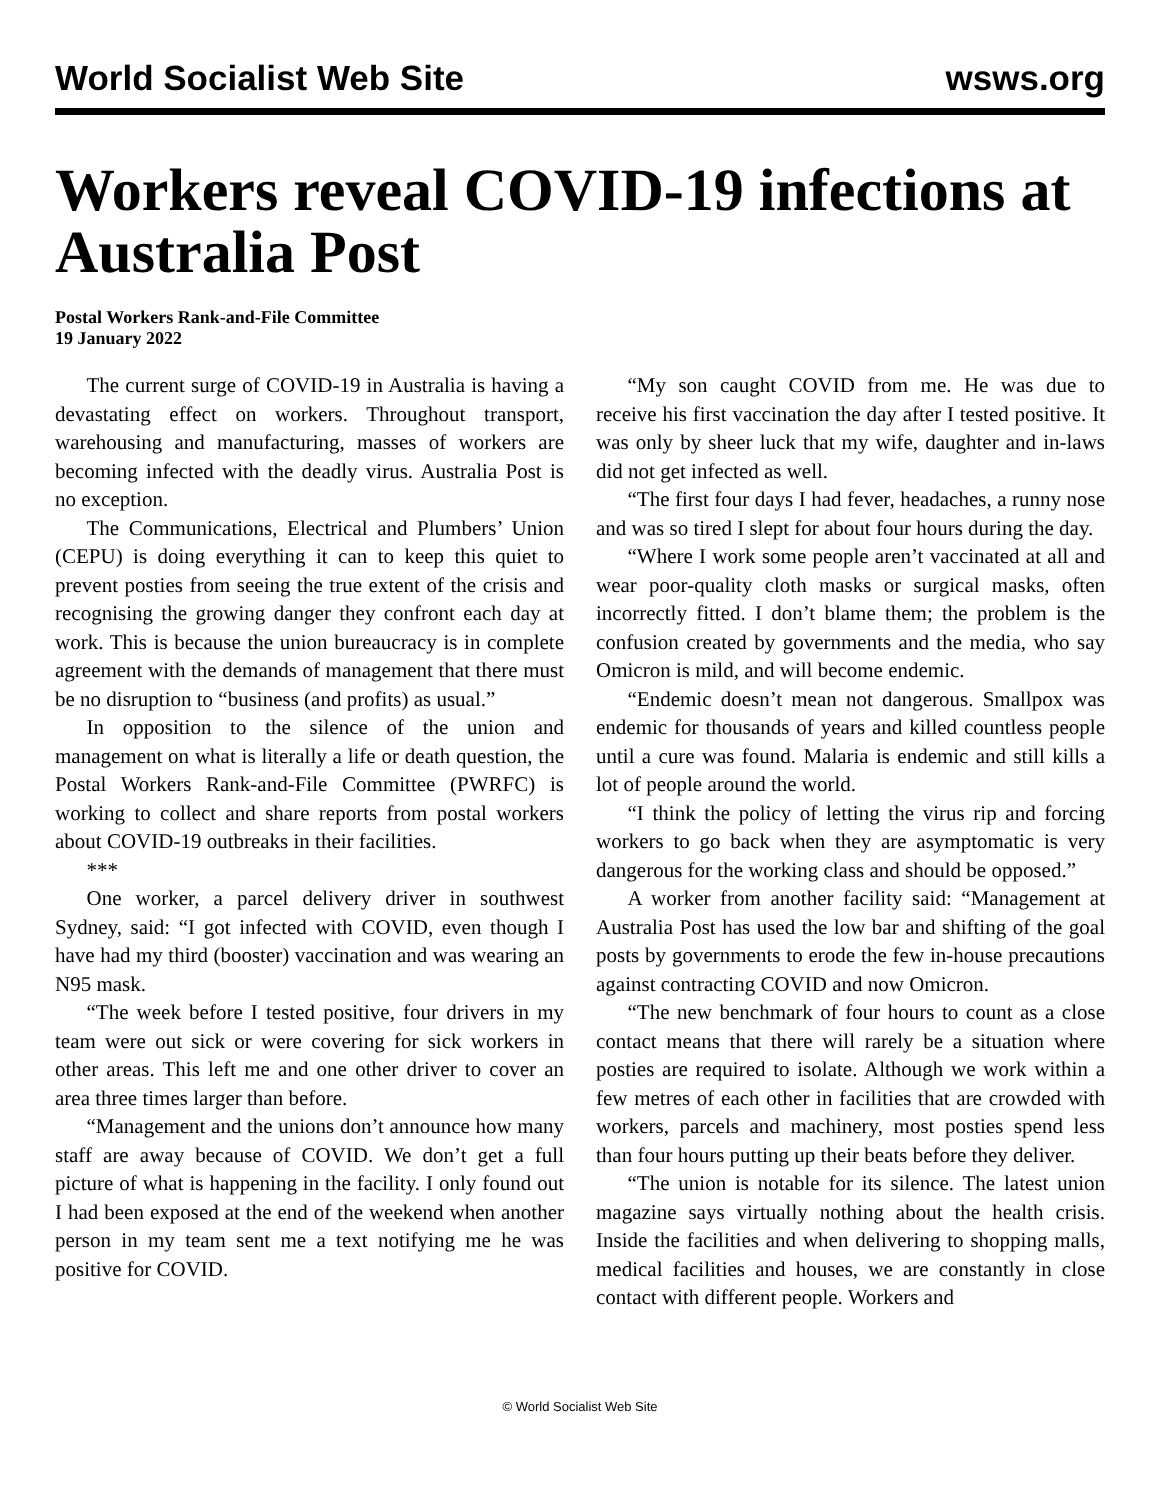World Socialist Web Site wsws.org
Workers reveal COVID-19 infections at Australia Post
Postal Workers Rank-and-File Committee
19 January 2022
The current surge of COVID-19 in Australia is having a devastating effect on workers. Throughout transport, warehousing and manufacturing, masses of workers are becoming infected with the deadly virus. Australia Post is no exception.
The Communications, Electrical and Plumbers’ Union (CEPU) is doing everything it can to keep this quiet to prevent posties from seeing the true extent of the crisis and recognising the growing danger they confront each day at work. This is because the union bureaucracy is in complete agreement with the demands of management that there must be no disruption to “business (and profits) as usual.”
In opposition to the silence of the union and management on what is literally a life or death question, the Postal Workers Rank-and-File Committee (PWRFC) is working to collect and share reports from postal workers about COVID-19 outbreaks in their facilities.
***
One worker, a parcel delivery driver in southwest Sydney, said: “I got infected with COVID, even though I have had my third (booster) vaccination and was wearing an N95 mask.
“The week before I tested positive, four drivers in my team were out sick or were covering for sick workers in other areas. This left me and one other driver to cover an area three times larger than before.
“Management and the unions don’t announce how many staff are away because of COVID. We don’t get a full picture of what is happening in the facility. I only found out I had been exposed at the end of the weekend when another person in my team sent me a text notifying me he was positive for COVID.
“My son caught COVID from me. He was due to receive his first vaccination the day after I tested positive. It was only by sheer luck that my wife, daughter and in-laws did not get infected as well.
“The first four days I had fever, headaches, a runny nose and was so tired I slept for about four hours during the day.
“Where I work some people aren’t vaccinated at all and wear poor-quality cloth masks or surgical masks, often incorrectly fitted. I don’t blame them; the problem is the confusion created by governments and the media, who say Omicron is mild, and will become endemic.
“Endemic doesn’t mean not dangerous. Smallpox was endemic for thousands of years and killed countless people until a cure was found. Malaria is endemic and still kills a lot of people around the world.
“I think the policy of letting the virus rip and forcing workers to go back when they are asymptomatic is very dangerous for the working class and should be opposed.”
A worker from another facility said: “Management at Australia Post has used the low bar and shifting of the goal posts by governments to erode the few in-house precautions against contracting COVID and now Omicron.
“The new benchmark of four hours to count as a close contact means that there will rarely be a situation where posties are required to isolate. Although we work within a few metres of each other in facilities that are crowded with workers, parcels and machinery, most posties spend less than four hours putting up their beats before they deliver.
“The union is notable for its silence. The latest union magazine says virtually nothing about the health crisis. Inside the facilities and when delivering to shopping malls, medical facilities and houses, we are constantly in close contact with different people. Workers and
© World Socialist Web Site